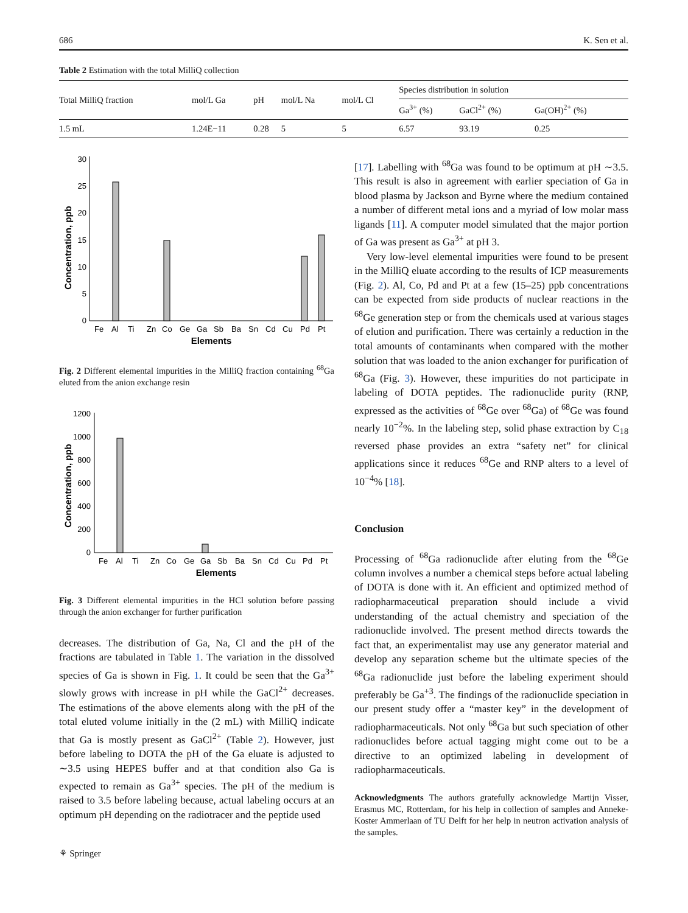686 K. Sen et al.
Table 2 Estimation with the total MilliQ collection
| Total MilliQ fraction | mol/L Ga | pH | mol/L Na | mol/L Cl | Species distribution in solution | | |
| --- | --- | --- | --- | --- | --- | --- | --- |
| | | | | | Ga<sup>3+</sup> (%) | GaCl<sup>2+</sup> (%) | Ga(OH)<sup>2+</sup> (%) |
| 1.5 mL | 1.24E−11 | 0.28 | 5 | 5 | 6.57 | 93.19 | 0.25 |
Concentration, ppb
0
5
10
15
20
25
30
Fe
Al
Ti
Zn
Co
Ge
Ga
Sb
Ba
Sn
Cd
Cu
Pd
Pt
Elements
Fig. 2 Different elemental impurities in the MilliQ fraction containing <sup>68</sup>Ga eluted from the anion exchange resin
Concentration, ppb
0
200
400
600
800
1000
1200
Fe
Al
Ti
Zn
Co
Ge
Ga
Sb
Ba
Sn
Cd
Cu
Pd
Pt
Elements
Fig. 3 Different elemental impurities in the HCl solution before passing through the anion exchanger for further purification
decreases. The distribution of Ga, Na, Cl and the pH of the fractions are tabulated in Table 1. The variation in the dissolved species of Ga is shown in Fig. 1. It could be seen that the Ga<sup>3+</sup> slowly grows with increase in pH while the GaCl<sup>2+</sup> decreases. The estimations of the above elements along with the pH of the total eluted volume initially in the (2 mL) with MilliQ indicate that Ga is mostly present as GaCl<sup>2+</sup> (Table 2). However, just before labeling to DOTA the pH of the Ga eluate is adjusted to ∼3.5 using HEPES buffer and at that condition also Ga is expected to remain as Ga<sup>3+</sup> species. The pH of the medium is raised to 3.5 before labeling because, actual labeling occurs at an optimum pH depending on the radiotracer and the peptide used
⚘ Springer
[17]. Labelling with <sup>68</sup>Ga was found to be optimum at pH ∼3.5. This result is also in agreement with earlier speciation of Ga in blood plasma by Jackson and Byrne where the medium contained a number of different metal ions and a myriad of low molar mass ligands [11]. A computer model simulated that the major portion of Ga was present as Ga<sup>3+</sup> at pH 3.
Very low-level elemental impurities were found to be present in the MilliQ eluate according to the results of ICP measurements (Fig. 2). Al, Co, Pd and Pt at a few (15–25) ppb concentrations can be expected from side products of nuclear reactions in the <sup>68</sup>Ge generation step or from the chemicals used at various stages of elution and purification. There was certainly a reduction in the total amounts of contaminants when compared with the mother solution that was loaded to the anion exchanger for purification of <sup>68</sup>Ga (Fig. 3). However, these impurities do not participate in labeling of DOTA peptides. The radionuclide purity (RNP, expressed as the activities of <sup>68</sup>Ge over <sup>68</sup>Ga) of <sup>68</sup>Ge was found nearly 10<sup>−2</sup>%. In the labeling step, solid phase extraction by C<sub>18</sub> reversed phase provides an extra “safety net” for clinical applications since it reduces <sup>68</sup>Ge and RNP alters to a level of 10<sup>−4</sup>% [18].
Conclusion
Processing of <sup>68</sup>Ga radionuclide after eluting from the <sup>68</sup>Ge column involves a number a chemical steps before actual labeling of DOTA is done with it. An efficient and optimized method of radiopharmaceutical preparation should include a vivid understanding of the actual chemistry and speciation of the radionuclide involved. The present method directs towards the fact that, an experimentalist may use any generator material and develop any separation scheme but the ultimate species of the <sup>68</sup>Ga radionuclide just before the labeling experiment should preferably be Ga<sup>+3</sup>. The findings of the radionuclide speciation in our present study offer a “master key” in the development of radiopharmaceuticals. Not only <sup>68</sup>Ga but such speciation of other radionuclides before actual tagging might come out to be a directive to an optimized labeling in development of radiopharmaceuticals.
Acknowledgments The authors gratefully acknowledge Martijn Visser, Erasmus MC, Rotterdam, for his help in collection of samples and Anneke-Koster Ammerlaan of TU Delft for her help in neutron activation analysis of the samples.